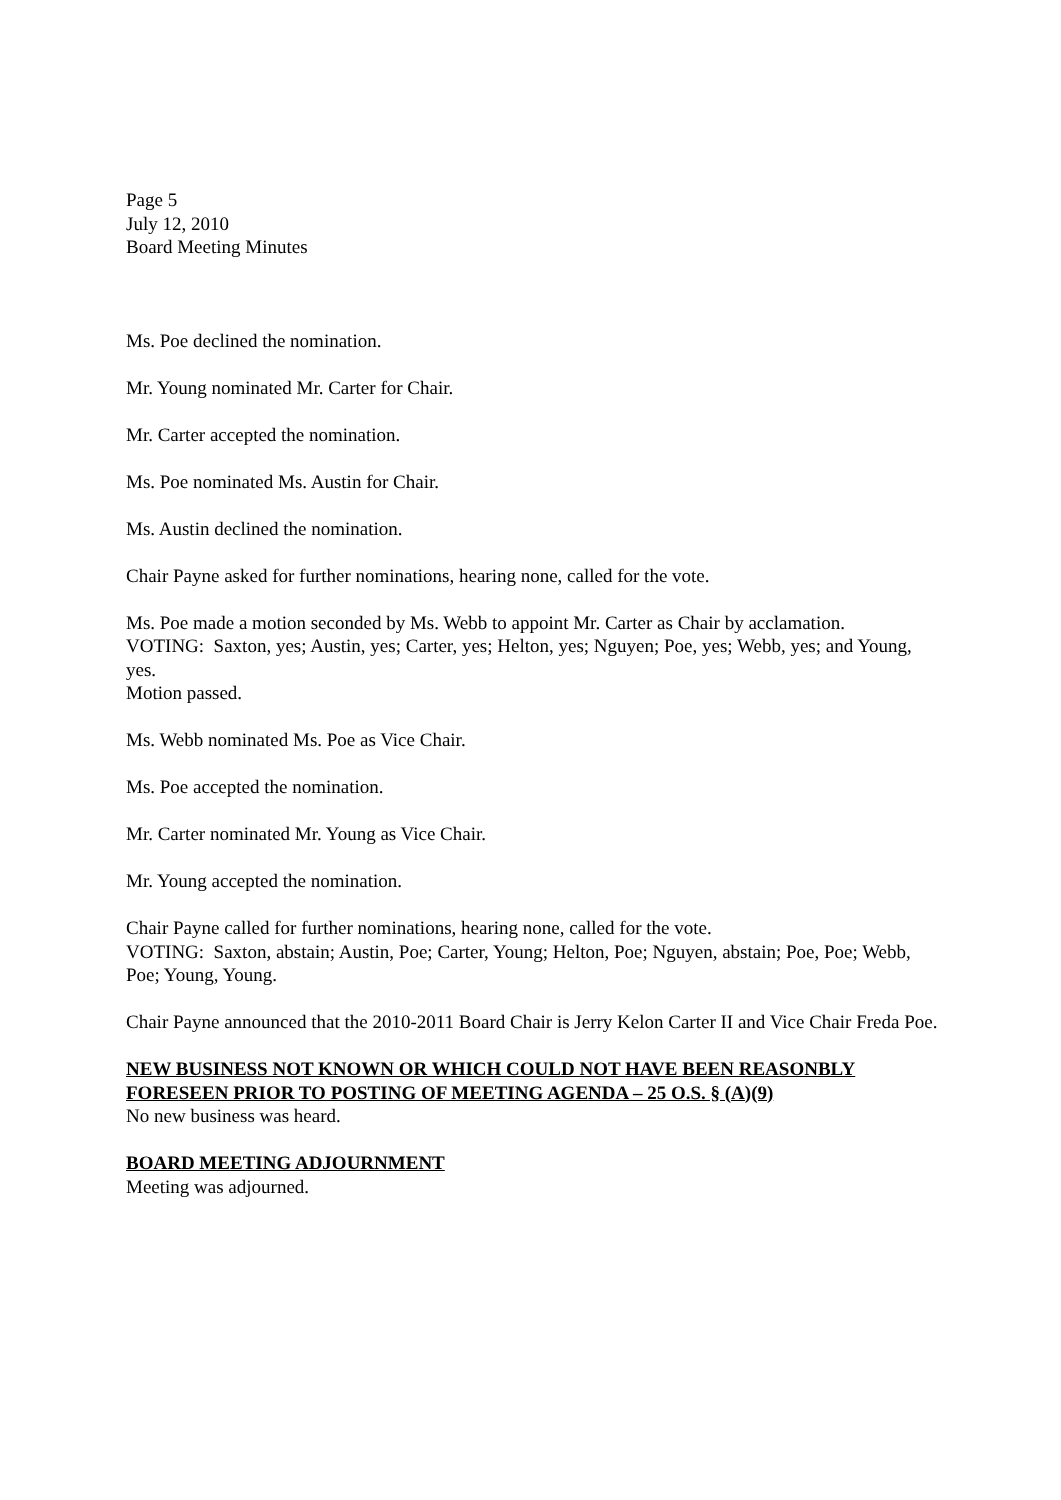Page 5
July 12, 2010
Board Meeting Minutes
Ms. Poe declined the nomination.
Mr. Young nominated Mr. Carter for Chair.
Mr. Carter accepted the nomination.
Ms. Poe nominated Ms. Austin for Chair.
Ms. Austin declined the nomination.
Chair Payne asked for further nominations, hearing none, called for the vote.
Ms. Poe made a motion seconded by Ms. Webb to appoint Mr. Carter as Chair by acclamation.
VOTING: Saxton, yes; Austin, yes; Carter, yes; Helton, yes; Nguyen; Poe, yes; Webb, yes; and Young, yes.
Motion passed.
Ms. Webb nominated Ms. Poe as Vice Chair.
Ms. Poe accepted the nomination.
Mr. Carter nominated Mr. Young as Vice Chair.
Mr. Young accepted the nomination.
Chair Payne called for further nominations, hearing none, called for the vote.
VOTING: Saxton, abstain; Austin, Poe; Carter, Young; Helton, Poe; Nguyen, abstain; Poe, Poe; Webb, Poe; Young, Young.
Chair Payne announced that the 2010-2011 Board Chair is Jerry Kelon Carter II and Vice Chair Freda Poe.
NEW BUSINESS NOT KNOWN OR WHICH COULD NOT HAVE BEEN REASONBLY FORESEEN PRIOR TO POSTING OF MEETING AGENDA – 25 O.S. § (A)(9)
No new business was heard.
BOARD MEETING ADJOURNMENT
Meeting was adjourned.